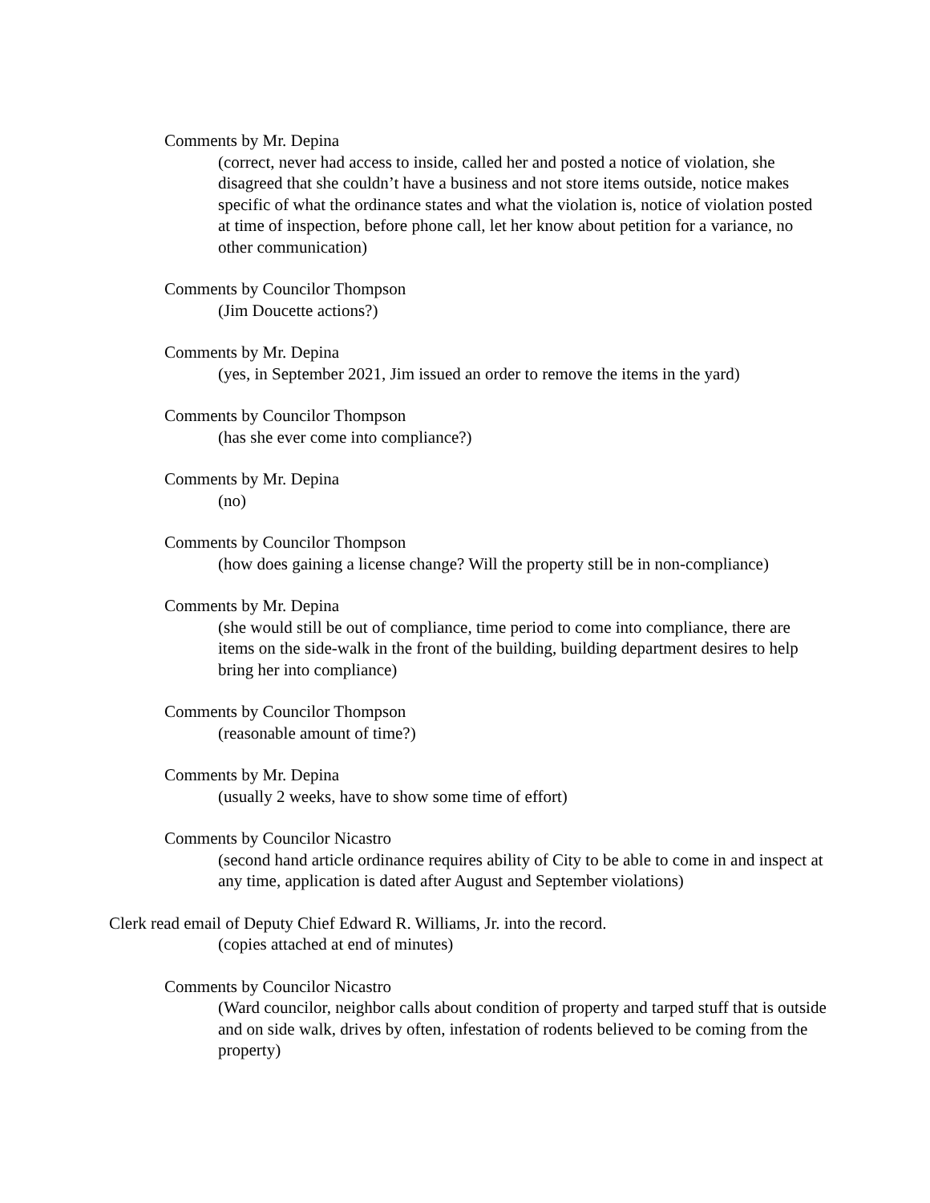Comments by Mr. Depina
(correct, never had access to inside, called her and posted a notice of violation, she disagreed that she couldn’t have a business and not store items outside, notice makes specific of what the ordinance states and what the violation is, notice of violation posted at time of inspection, before phone call, let her know about petition for a variance, no other communication)
Comments by Councilor Thompson
(Jim Doucette actions?)
Comments by Mr. Depina
(yes, in September 2021, Jim issued an order to remove the items in the yard)
Comments by Councilor Thompson
(has she ever come into compliance?)
Comments by Mr. Depina
(no)
Comments by Councilor Thompson
(how does gaining a license change? Will the property still be in non-compliance)
Comments by Mr. Depina
(she would still be out of compliance, time period to come into compliance, there are items on the side-walk in the front of the building, building department desires to help bring her into compliance)
Comments by Councilor Thompson
(reasonable amount of time?)
Comments by Mr. Depina
(usually 2 weeks, have to show some time of effort)
Comments by Councilor Nicastro
(second hand article ordinance requires ability of City to be able to come in and inspect at any time, application is dated after August and September violations)
Clerk read email of Deputy Chief Edward R. Williams, Jr. into the record.
(copies attached at end of minutes)
Comments by Councilor Nicastro
(Ward councilor, neighbor calls about condition of property and tarped stuff that is outside and on side walk, drives by often, infestation of rodents believed to be coming from the property)